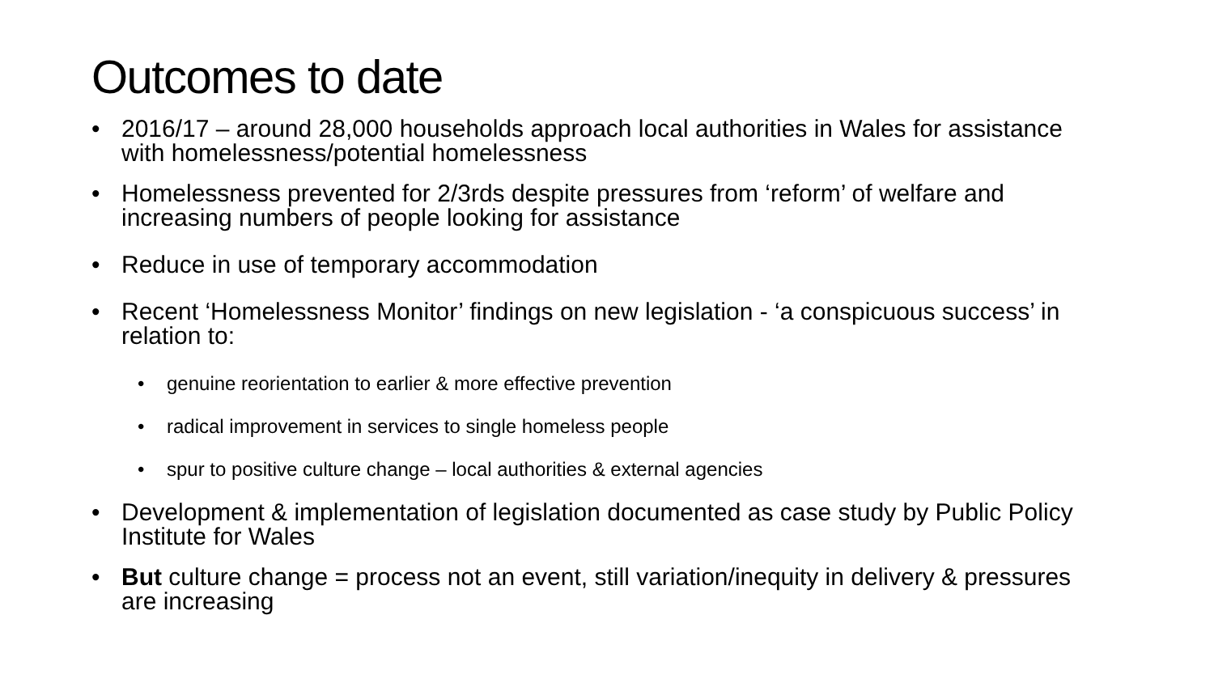Outcomes to date
• 2016/17 – around 28,000 households approach local authorities in Wales for assistance with homelessness/potential homelessness
• Homelessness prevented for 2/3rds despite pressures from ‘reform’ of welfare and increasing numbers of people looking for assistance
• Reduce in use of temporary accommodation
• Recent ‘Homelessness Monitor’ findings on new legislation - ‘a conspicuous success’ in relation to:
• genuine reorientation to earlier & more effective prevention
• radical improvement in services to single homeless people
• spur to positive culture change – local authorities & external agencies
• Development & implementation of legislation documented as case study by Public Policy Institute for Wales
• But culture change = process not an event, still variation/inequity in delivery & pressures are increasing